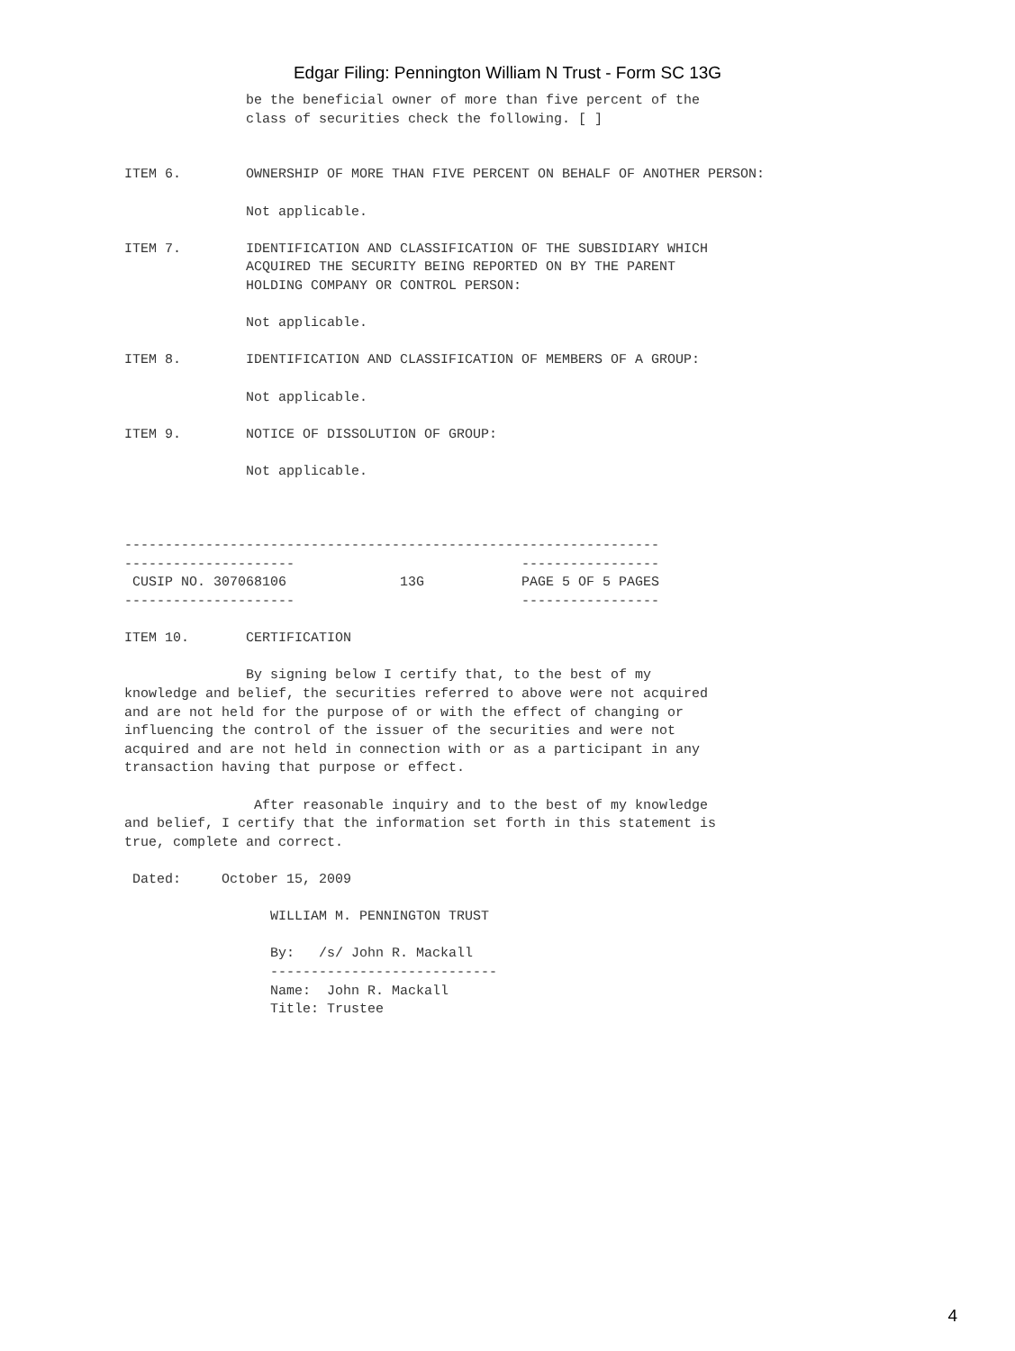Edgar Filing: Pennington William N Trust - Form SC 13G
               be the beneficial owner of more than five percent of the
               class of securities check the following. [ ]


ITEM 6.        OWNERSHIP OF MORE THAN FIVE PERCENT ON BEHALF OF ANOTHER PERSON:

               Not applicable.

ITEM 7.        IDENTIFICATION AND CLASSIFICATION OF THE SUBSIDIARY WHICH
               ACQUIRED THE SECURITY BEING REPORTED ON BY THE PARENT
               HOLDING COMPANY OR CONTROL PERSON:

               Not applicable.

ITEM 8.        IDENTIFICATION AND CLASSIFICATION OF MEMBERS OF A GROUP:

               Not applicable.

ITEM 9.        NOTICE OF DISSOLUTION OF GROUP:

               Not applicable.



------------------------------------------------------------------
---------------------                            -----------------
 CUSIP NO. 307068106              13G            PAGE 5 OF 5 PAGES
---------------------                            -----------------

ITEM 10.       CERTIFICATION

               By signing below I certify that, to the best of my
knowledge and belief, the securities referred to above were not acquired
and are not held for the purpose of or with the effect of changing or
influencing the control of the issuer of the securities and were not
acquired and are not held in connection with or as a participant in any
transaction having that purpose or effect.

                After reasonable inquiry and to the best of my knowledge
and belief, I certify that the information set forth in this statement is
true, complete and correct.

 Dated:     October 15, 2009

                  WILLIAM M. PENNINGTON TRUST

                  By:   /s/ John R. Mackall
                  ----------------------------
                  Name:  John R. Mackall
                  Title: Trustee
4